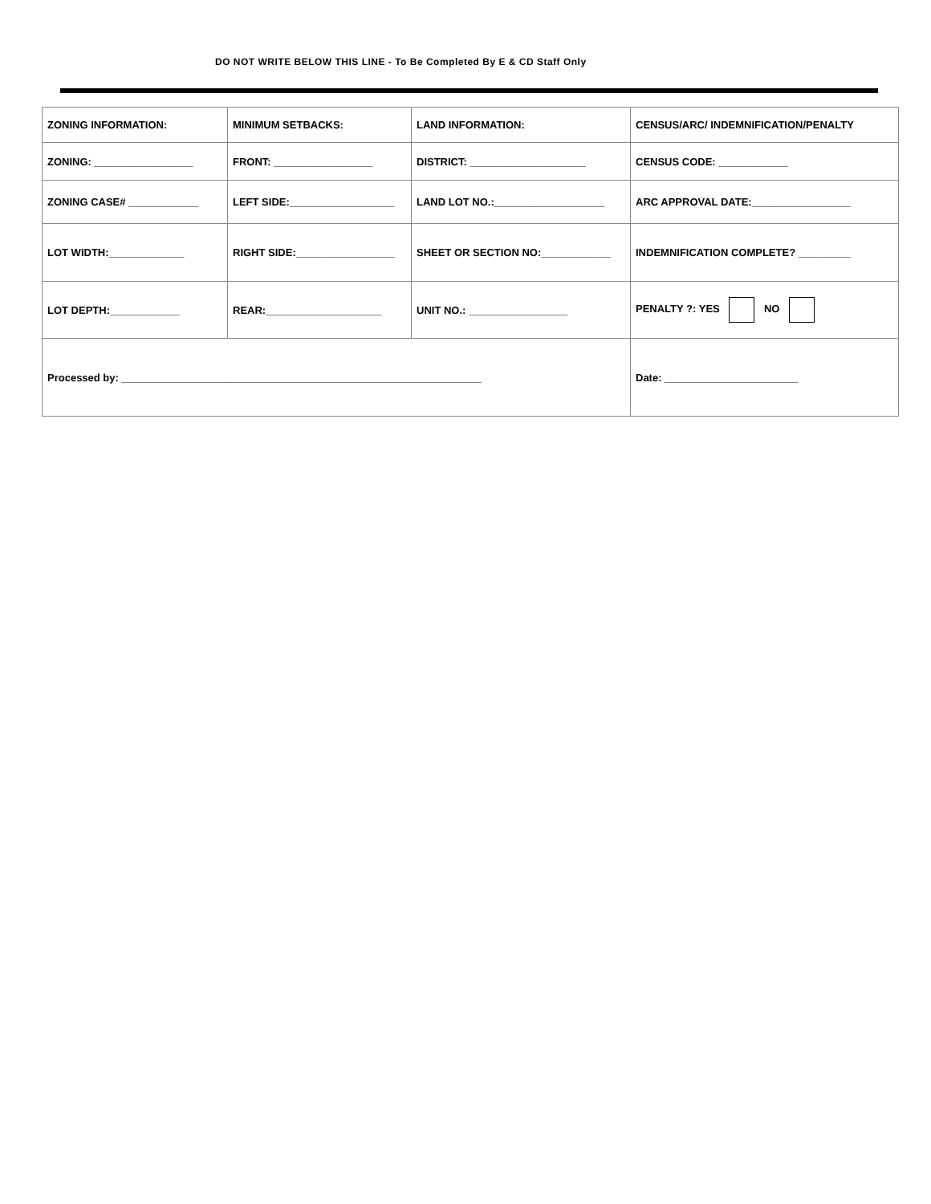DO NOT WRITE BELOW THIS LINE - To Be Completed By E & CD Staff Only
| ZONING INFORMATION: | MINIMUM SETBACKS: | LAND INFORMATION: | CENSUS/ARC/ INDEMNIFICATION/PENALTY |
| ZONING: _________________ | FRONT: _________________ | DISTRICT: ____________________ | CENSUS CODE: ____________ |
| ZONING CASE# ____________ | LEFT SIDE:__________________ | LAND LOT NO.:___________________ | ARC APPROVAL DATE:_________________ |
| LOT WIDTH:_____________ | RIGHT SIDE:_________________ | SHEET OR SECTION NO:____________ | INDEMNIFICATION COMPLETE? _________ |
| LOT DEPTH:____________ | REAR:____________________ | UNIT NO.: _________________ | PENALTY ?: YES NO |
| Processed by: ______________________________________________________________ | | | Date: _______________________ |